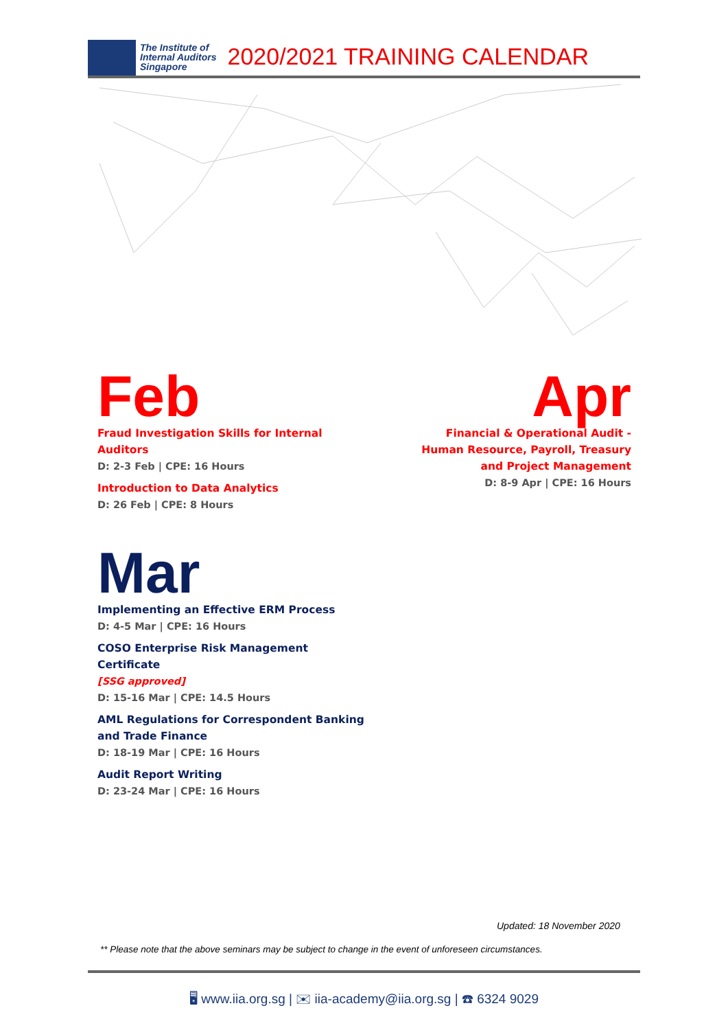The Institute of
Internal Auditors
Singapore
2020/2021 TRAINING CALENDAR
Feb
Fraud Investigation Skills for Internal Auditors
D: 2-3 Feb | CPE: 16 Hours
Introduction to Data Analytics
D: 26 Feb | CPE: 8 Hours
Apr
Financial & Operational Audit - Human Resource, Payroll, Treasury and Project Management
D: 8-9 Apr | CPE: 16 Hours
Mar
Implementing an Effective ERM Process
D: 4-5 Mar | CPE: 16 Hours
COSO Enterprise Risk Management Certificate
[SSG approved]
D: 15-16 Mar | CPE: 14.5 Hours
AML Regulations for Correspondent Banking and Trade Finance
D: 18-19 Mar | CPE: 16 Hours
Audit Report Writing
D: 23-24 Mar | CPE: 16 Hours
Updated: 18 November 2020
** Please note that the above seminars may be subject to change in the event of unforeseen circumstances.
🖥 www.iia.org.sg | ✉ iia-academy@iia.org.sg | ☎ 6324 9029